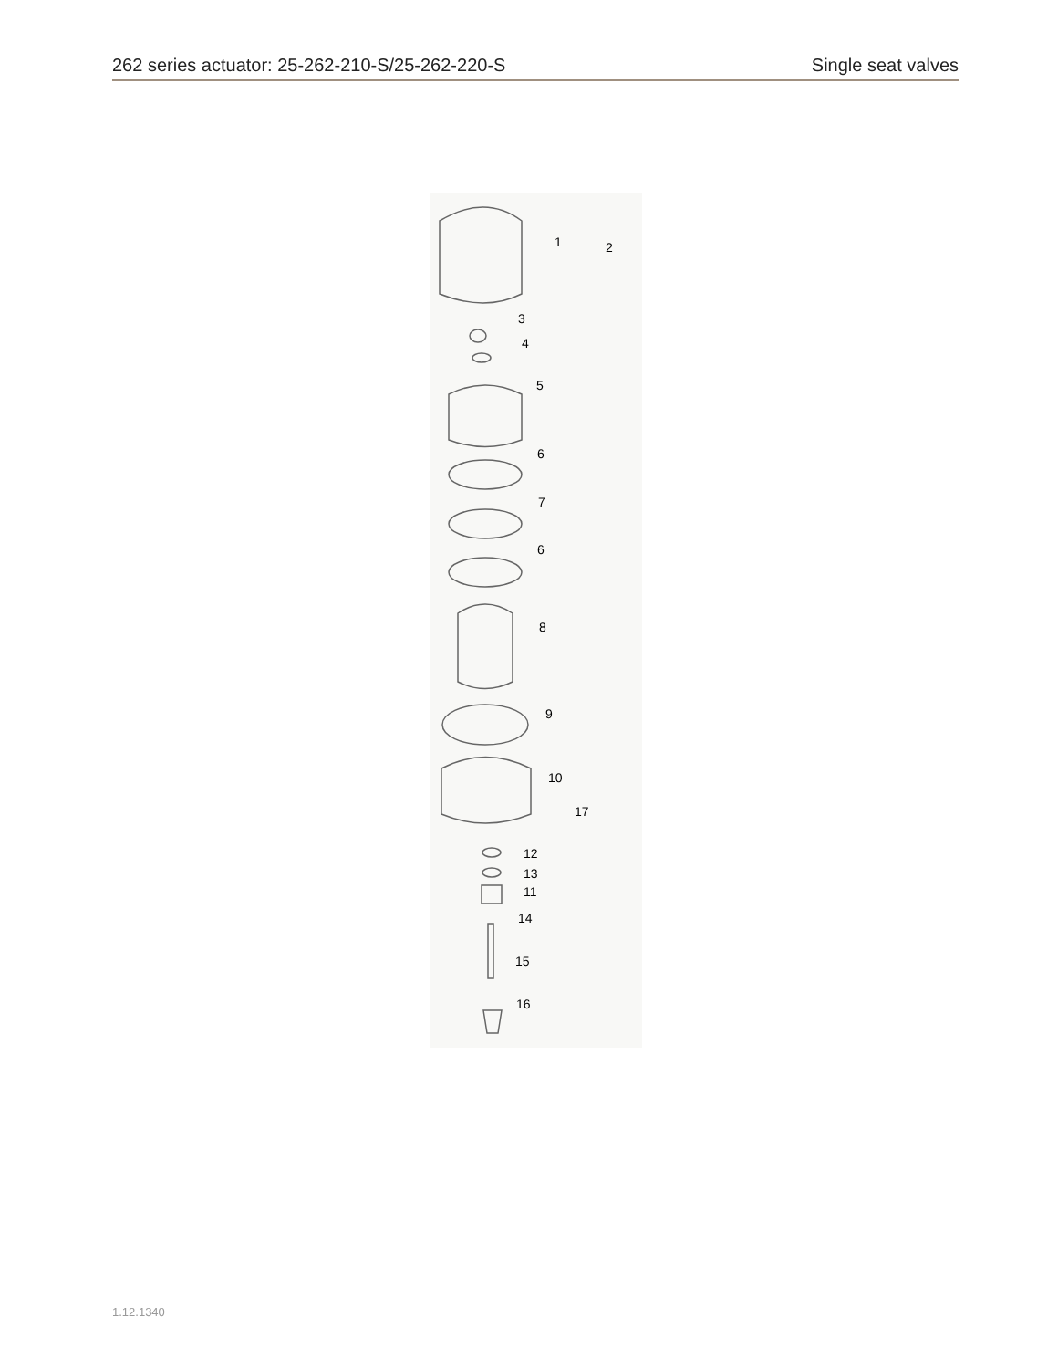262 series actuator: 25-262-210-S/25-262-220-S Single seat valves
1
2
3
4
5
6
7
6
8
9
10
17
12
13
11
14
15
16
1.12.1340